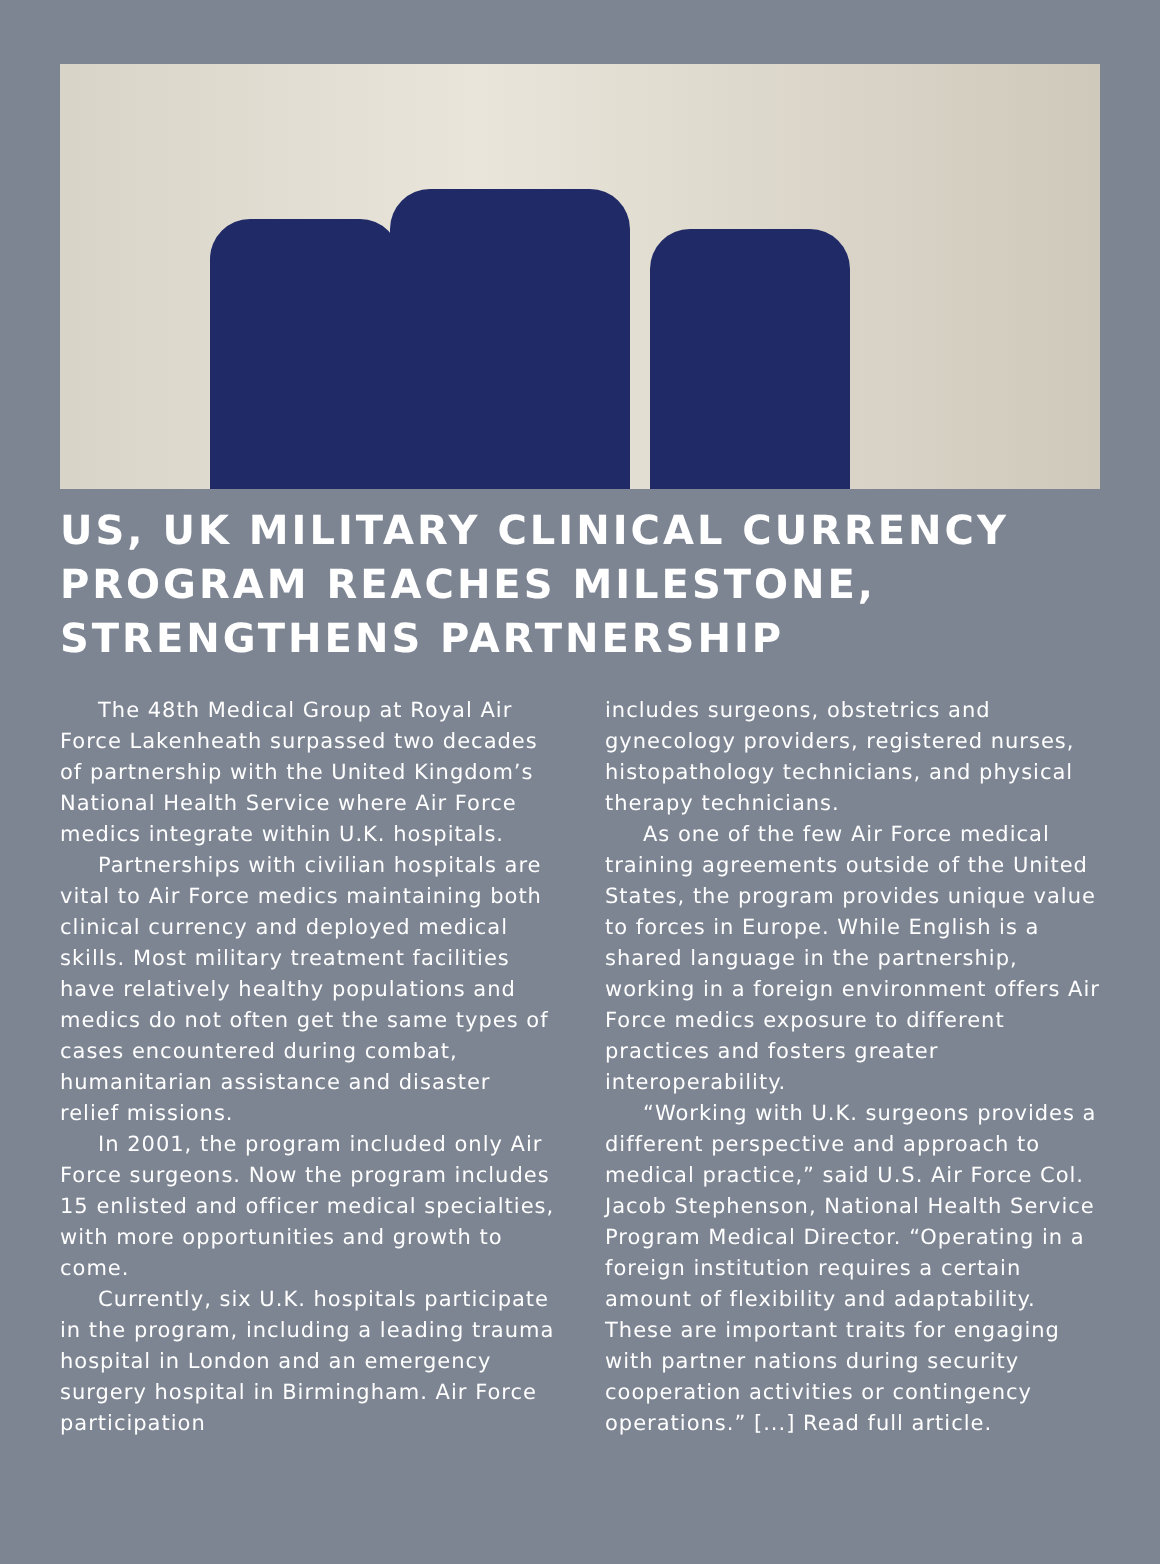US, UK MILITARY CLINICAL CURRENCY PROGRAM REACHES MILESTONE, STRENGTHENS PARTNERSHIP
The 48th Medical Group at Royal Air Force Lakenheath surpassed two decades of partnership with the United Kingdom’s National Health Service where Air Force medics integrate within U.K. hospitals.
Partnerships with civilian hospitals are vital to Air Force medics maintaining both clinical currency and deployed medical skills. Most military treatment facilities have relatively healthy populations and medics do not often get the same types of cases encountered during combat, humanitarian assistance and disaster relief missions.
In 2001, the program included only Air Force surgeons. Now the program includes 15 enlisted and officer medical specialties, with more opportunities and growth to come.
Currently, six U.K. hospitals participate in the program, including a leading trauma hospital in London and an emergency surgery hospital in Birmingham. Air Force participation
includes surgeons, obstetrics and gynecology providers, registered nurses, histopathology technicians, and physical therapy technicians.
As one of the few Air Force medical training agreements outside of the United States, the program provides unique value to forces in Europe. While English is a shared language in the partnership, working in a foreign environment offers Air Force medics exposure to different practices and fosters greater interoperability.
“Working with U.K. surgeons provides a different perspective and approach to medical practice,” said U.S. Air Force Col. Jacob Stephenson, National Health Service Program Medical Director. “Operating in a foreign institution requires a certain amount of flexibility and adaptability. These are important traits for engaging with partner nations during security cooperation activities or contingency operations.” [...] Read full article.